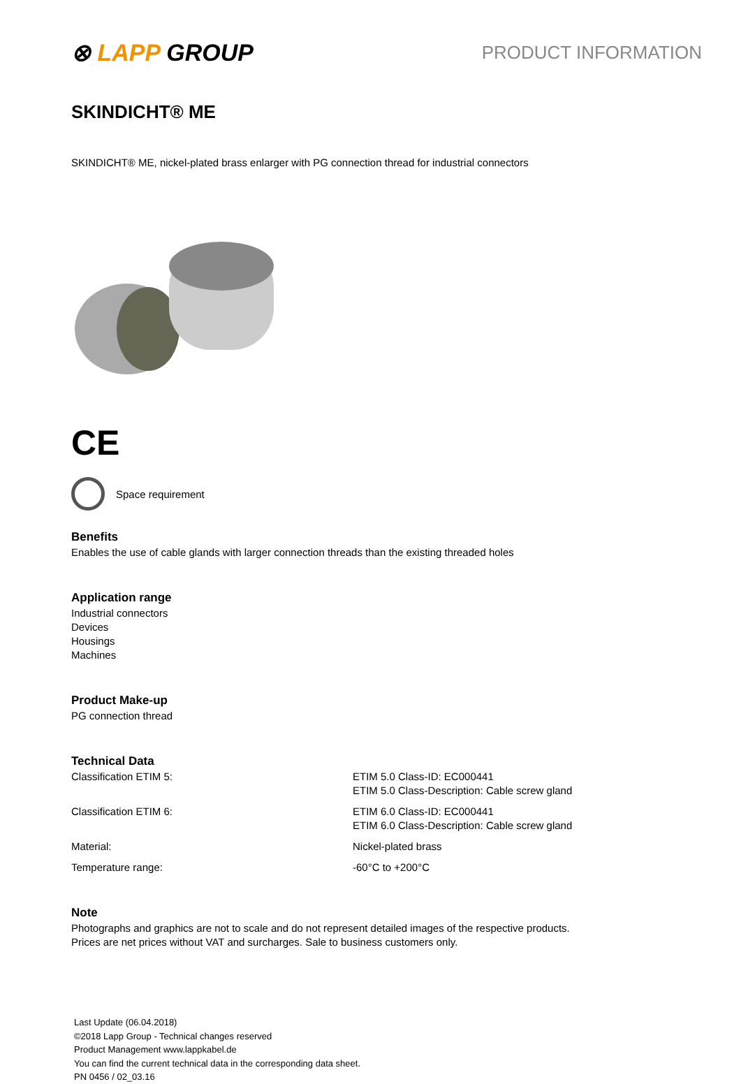⊗ LAPP GROUP
PRODUCT INFORMATION
SKINDICHT® ME
SKINDICHT® ME, nickel-plated brass enlarger with PG connection thread for industrial connectors
CE
Space requirement
Benefits
Enables the use of cable glands with larger connection threads than the existing threaded holes
Application range
Industrial connectors
Devices
Housings
Machines
Product Make-up
PG connection thread
Technical Data
| Classification ETIM 5: | ETIM 5.0 Class-ID: EC000441 ETIM 5.0 Class-Description: Cable screw gland |
| Classification ETIM 6: | ETIM 6.0 Class-ID: EC000441 ETIM 6.0 Class-Description: Cable screw gland |
| Material: | Nickel-plated brass |
| Temperature range: | -60°C to +200°C |
Note
Photographs and graphics are not to scale and do not represent detailed images of the respective products.
Prices are net prices without VAT and surcharges. Sale to business customers only.
Last Update (06.04.2018)
©2018 Lapp Group - Technical changes reserved
Product Management www.lappkabel.de
You can find the current technical data in the corresponding data sheet.
PN 0456 / 02_03.16